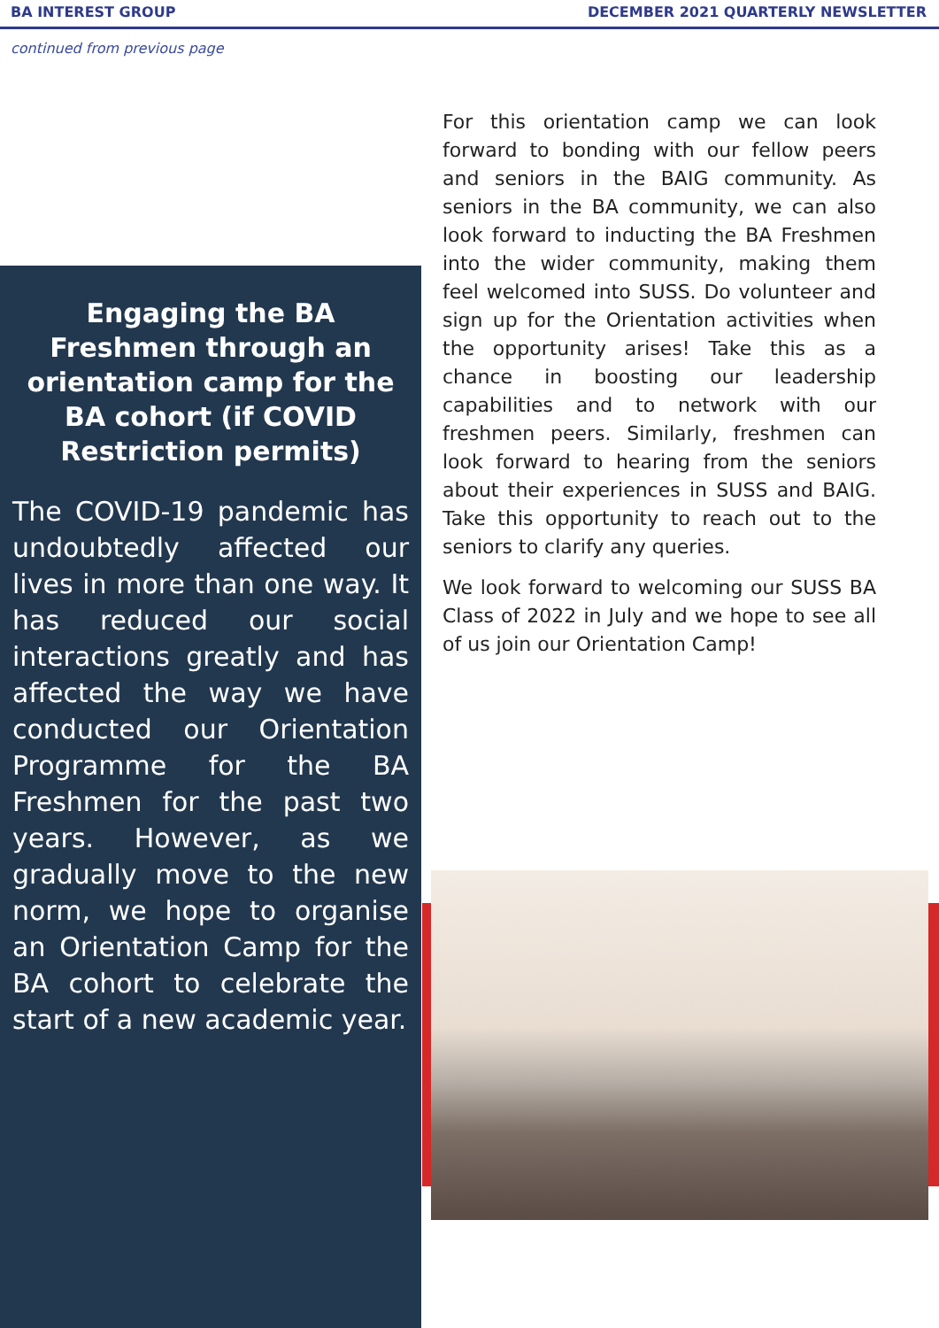BA INTEREST GROUP DECEMBER 2021 QUARTERLY NEWSLETTER
continued from previous page
Engaging the BA Freshmen through an orientation camp for the BA cohort (if COVID Restriction permits)
The COVID-19 pandemic has undoubtedly affected our lives in more than one way. It has reduced our social interactions greatly and has affected the way we have conducted our Orientation Programme for the BA Freshmen for the past two years. However, as we gradually move to the new norm, we hope to organise an Orientation Camp for the BA cohort to celebrate the start of a new academic year.
For this orientation camp we can look forward to bonding with our fellow peers and seniors in the BAIG community. As seniors in the BA community, we can also look forward to inducting the BA Freshmen into the wider community, making them feel welcomed into SUSS. Do volunteer and sign up for the Orientation activities when the opportunity arises! Take this as a chance in boosting our leadership capabilities and to network with our freshmen peers. Similarly, freshmen can look forward to hearing from the seniors about their experiences in SUSS and BAIG. Take this opportunity to reach out to the seniors to clarify any queries.
We look forward to welcoming our SUSS BA Class of 2022 in July and we hope to see all of us join our Orientation Camp!